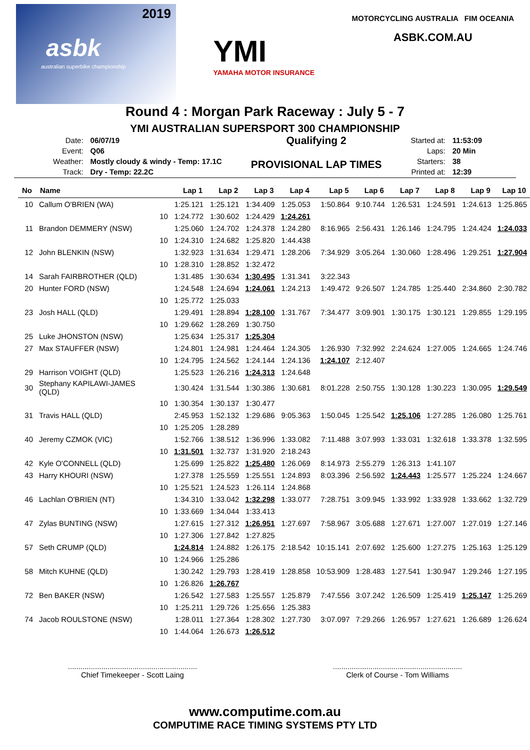2019 asbk
australian superbike championship
YMI
YAMAHA MOTOR INSURANCE
MOTORCYCLING AUSTRALIA FIM OCEANIA
ASBK.COM.AU
Round 4 : Morgan Park Raceway : July 5 - 7
YMI AUSTRALIAN SUPERSPORT 300 CHAMPIONSHIP
| Date: | 06/07/19 |
| Event: | Q06 |
| Weather: | Mostly cloudy & windy - Temp: 17.1C |
| Track: | Dry - Temp: 22.2C |
Qualifying 2
PROVISIONAL LAP TIMES
| Started at: | 11:53:09 |
| Laps: | 20 Min |
| Starters: | 38 |
| Printed at: | 12:39 |
| No | Name | | Lap 1 | Lap 2 | Lap 3 | Lap 4 | Lap 5 | Lap 6 | Lap 7 | Lap 8 | Lap 9 | Lap 10 |
| --- | --- | --- | --- | --- | --- | --- | --- | --- | --- | --- | --- | --- |
| 10 | Callum O'BRIEN (WA) | | 1:25.121 | 1:25.121 | 1:34.409 | 1:25.053 | 1:50.864 | 9:10.744 | 1:26.531 | 1:24.591 | 1:24.613 | 1:25.865 |
| | | 10 | 1:24.772 | 1:30.602 | 1:24.429 | 1:24.261 | | | | | | |
| 11 | Brandon DEMMERY (NSW) | | 1:25.060 | 1:24.702 | 1:24.378 | 1:24.280 | 8:16.965 | 2:56.431 | 1:26.146 | 1:24.795 | 1:24.424 | 1:24.033 |
| | | 10 | 1:24.310 | 1:24.682 | 1:25.820 | 1:44.438 | | | | | | |
| 12 | John BLENKIN (NSW) | | 1:32.923 | 1:31.634 | 1:29.471 | 1:28.206 | 7:34.929 | 3:05.264 | 1:30.060 | 1:28.496 | 1:29.251 | 1:27.904 |
| | | 10 | 1:28.310 | 1:28.852 | 1:32.472 | | | | | | | |
| 14 | Sarah FAIRBROTHER (QLD) | | 1:31.485 | 1:30.634 | 1:30.495 | 1:31.341 | 3:22.343 | | | | | |
| 20 | Hunter FORD (NSW) | | 1:24.548 | 1:24.694 | 1:24.061 | 1:24.213 | 1:49.472 | 9:26.507 | 1:24.785 | 1:25.440 | 2:34.860 | 2:30.782 |
| | | 10 | 1:25.772 | 1:25.033 | | | | | | | | |
| 23 | Josh HALL (QLD) | | 1:29.491 | 1:28.894 | 1:28.100 | 1:31.767 | 7:34.477 | 3:09.901 | 1:30.175 | 1:30.121 | 1:29.855 | 1:29.195 |
| | | 10 | 1:29.662 | 1:28.269 | 1:30.750 | | | | | | | |
| 25 | Luke JHONSTON (NSW) | | 1:25.634 | 1:25.317 | 1:25.304 | | | | | | | |
| 27 | Max STAUFFER (NSW) | | 1:24.801 | 1:24.981 | 1:24.464 | 1:24.305 | 1:26.930 | 7:32.992 | 2:24.624 | 1:27.005 | 1:24.665 | 1:24.746 |
| | | 10 | 1:24.795 | 1:24.562 | 1:24.144 | 1:24.136 | 1:24.107 | 2:12.407 | | | | |
| 29 | Harrison VOIGHT (QLD) | | 1:25.523 | 1:26.216 | 1:24.313 | 1:24.648 | | | | | | |
| 30 | Stephany KAPILAWI-JAMES (QLD) | | 1:30.424 | 1:31.544 | 1:30.386 | 1:30.681 | 8:01.228 | 2:50.755 | 1:30.128 | 1:30.223 | 1:30.095 | 1:29.549 |
| | | 10 | 1:30.354 | 1:30.137 | 1:30.477 | | | | | | | |
| 31 | Travis HALL (QLD) | | 2:45.953 | 1:52.132 | 1:29.686 | 9:05.363 | 1:50.045 | 1:25.542 | 1:25.106 | 1:27.285 | 1:26.080 | 1:25.761 |
| | | 10 | 1:25.205 | 1:28.289 | | | | | | | | |
| 40 | Jeremy CZMOK (VIC) | | 1:52.766 | 1:38.512 | 1:36.996 | 1:33.082 | 7:11.488 | 3:07.993 | 1:33.031 | 1:32.618 | 1:33.378 | 1:32.595 |
| | | 10 | 1:31.501 | 1:32.737 | 1:31.920 | 2:18.243 | | | | | | |
| 42 | Kyle O'CONNELL (QLD) | | 1:25.699 | 1:25.822 | 1:25.480 | 1:26.069 | 8:14.973 | 2:55.279 | 1:26.313 | 1:41.107 | | |
| 43 | Harry KHOURI (NSW) | | 1:27.378 | 1:25.559 | 1:25.551 | 1:24.893 | 8:03.396 | 2:56.592 | 1:24.443 | 1:25.577 | 1:25.224 | 1:24.667 |
| | | 10 | 1:25.521 | 1:24.523 | 1:26.114 | 1:24.868 | | | | | | |
| 46 | Lachlan O'BRIEN (NT) | | 1:34.310 | 1:33.042 | 1:32.298 | 1:33.077 | 7:28.751 | 3:09.945 | 1:33.992 | 1:33.928 | 1:33.662 | 1:32.729 |
| | | 10 | 1:33.669 | 1:34.044 | 1:33.413 | | | | | | | |
| 47 | Zylas BUNTING (NSW) | | 1:27.615 | 1:27.312 | 1:26.951 | 1:27.697 | 7:58.967 | 3:05.688 | 1:27.671 | 1:27.007 | 1:27.019 | 1:27.146 |
| | | 10 | 1:27.306 | 1:27.842 | 1:27.825 | | | | | | | |
| 57 | Seth CRUMP (QLD) | | 1:24.814 | 1:24.882 | 1:26.175 | 2:18.542 | 10:15.141 | 2:07.692 | 1:25.600 | 1:27.275 | 1:25.163 | 1:25.129 |
| | | 10 | 1:24.966 | 1:25.286 | | | | | | | | |
| 58 | Mitch KUHNE (QLD) | | 1:30.242 | 1:29.793 | 1:28.419 | 1:28.858 | 10:53.909 | 1:28.483 | 1:27.541 | 1:30.947 | 1:29.246 | 1:27.195 |
| | | 10 | 1:26.826 | 1:26.767 | | | | | | | | |
| 72 | Ben BAKER (NSW) | | 1:26.542 | 1:27.583 | 1:25.557 | 1:25.879 | 7:47.556 | 3:07.242 | 1:26.509 | 1:25.419 | 1:25.147 | 1:25.269 |
| | | 10 | 1:25.211 | 1:29.726 | 1:25.656 | 1:25.383 | | | | | | |
| 74 | Jacob ROULSTONE (NSW) | | 1:28.011 | 1:27.364 | 1:28.302 | 1:27.730 | 3:07.097 | 7:29.266 | 1:26.957 | 1:27.621 | 1:26.689 | 1:26.624 |
| | | 10 | 1:44.064 | 1:26.673 | 1:26.512 | | | | | | | |
..............................................................
Chief Timekeeper - Scott Laing
..............................................................
Clerk of Course - Tom Williams
www.computime.com.au
COMPUTIME RACE TIMING SYSTEMS PTY LTD